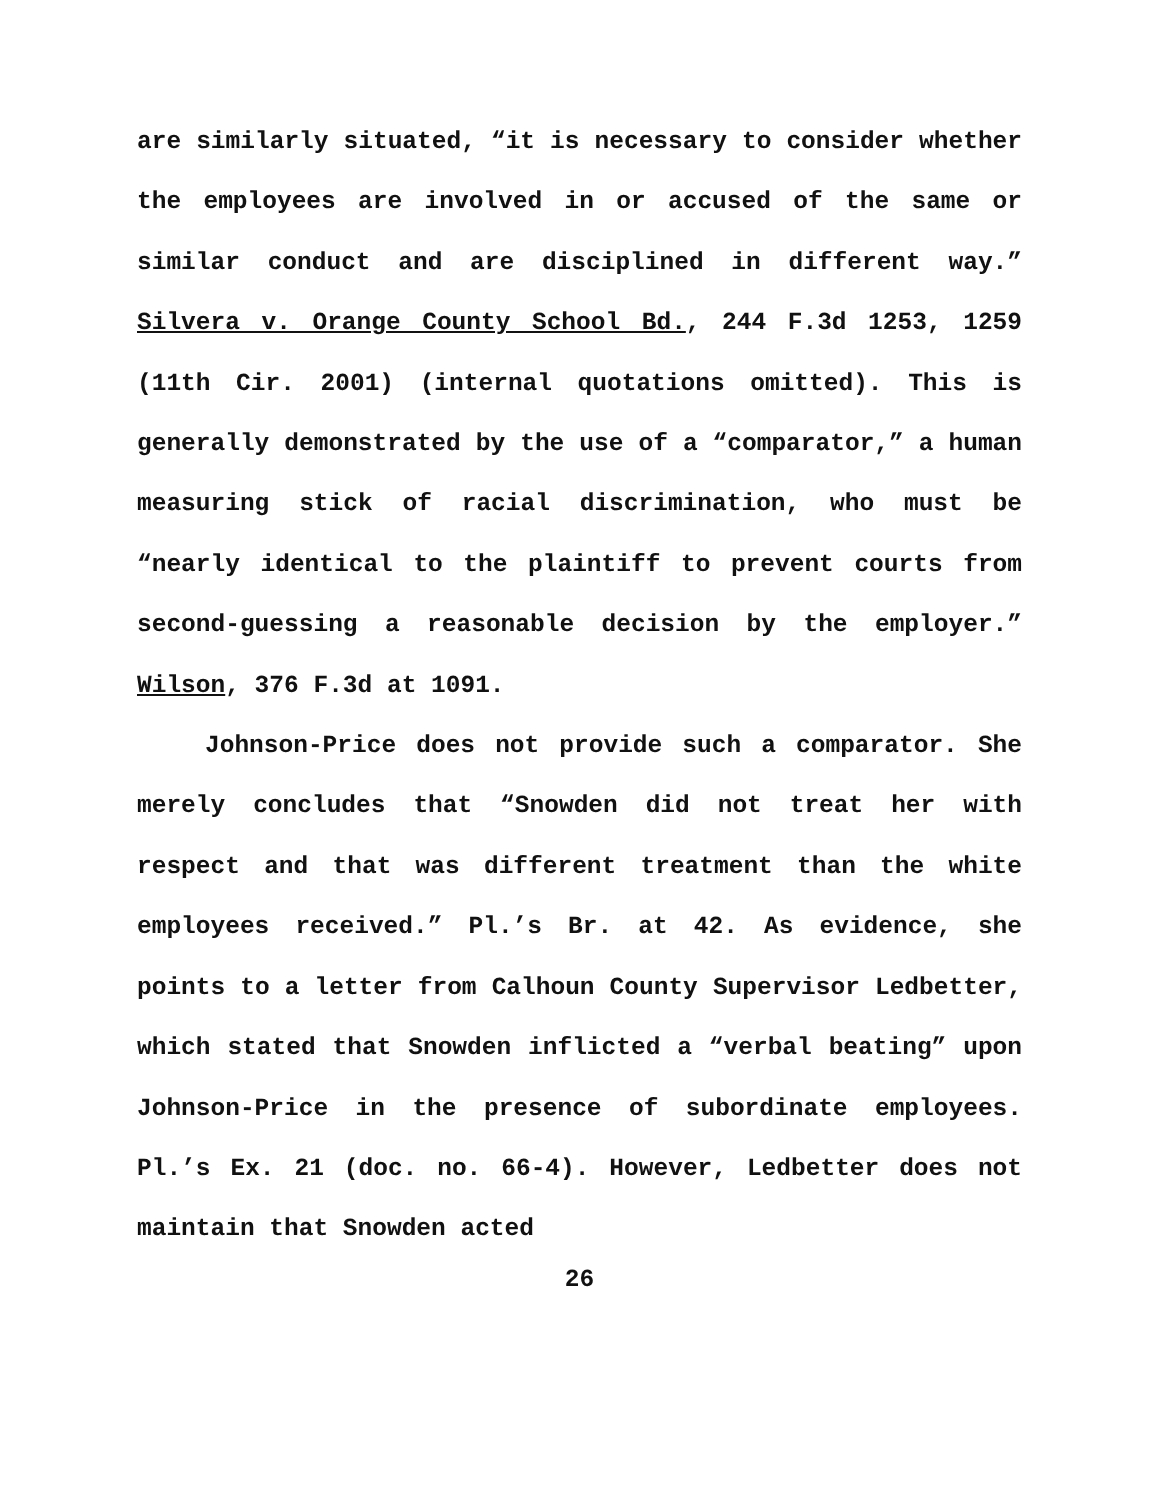are similarly situated, “it is necessary to consider whether the employees are involved in or accused of the same or similar conduct and are disciplined in different way.” Silvera v. Orange County School Bd., 244 F.3d 1253, 1259 (11th Cir. 2001) (internal quotations omitted). This is generally demonstrated by the use of a “comparator,” a human measuring stick of racial discrimination, who must be “nearly identical to the plaintiff to prevent courts from second-guessing a reasonable decision by the employer.” Wilson, 376 F.3d at 1091.
Johnson-Price does not provide such a comparator. She merely concludes that “Snowden did not treat her with respect and that was different treatment than the white employees received.” Pl.’s Br. at 42. As evidence, she points to a letter from Calhoun County Supervisor Ledbetter, which stated that Snowden inflicted a “verbal beating” upon Johnson-Price in the presence of subordinate employees. Pl.’s Ex. 21 (doc. no. 66-4). However, Ledbetter does not maintain that Snowden acted
26